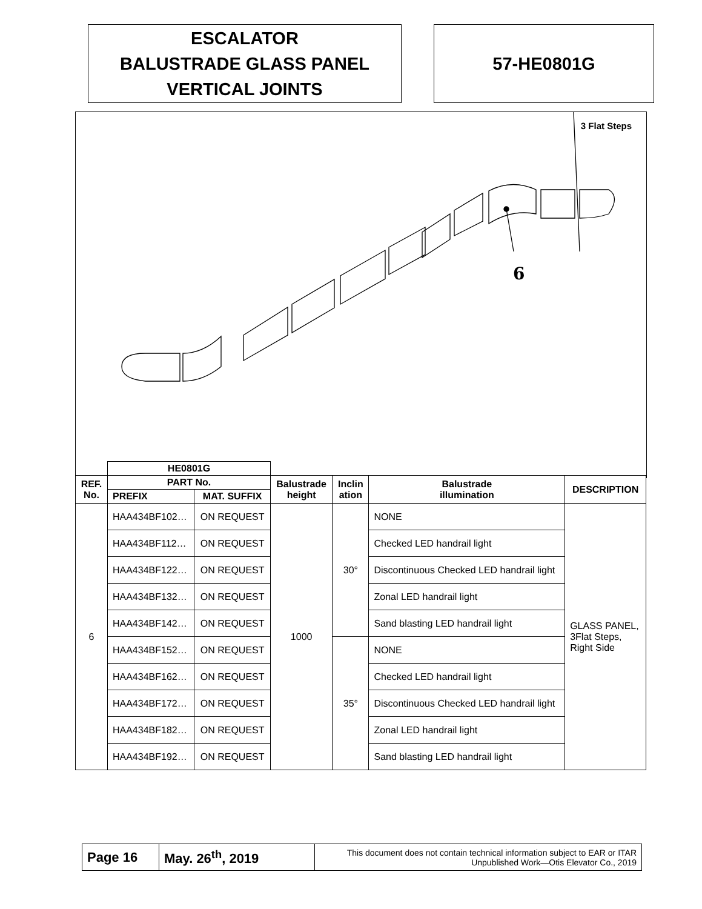ESCALATOR
BALUSTRADE GLASS PANEL
VERTICAL JOINTS
57-HE0801G
3 Flat Steps
6
| | HE0801G | | | | | |
| --- | --- | --- | --- | --- | --- | --- |
| REF. No. | PART No. | | Balustrade height | Inclin ation | Balustrade illumination | DESCRIPTION |
| | PREFIX | MAT. SUFFIX | | | | |
| 6 | HAA434BF102… | ON REQUEST | 1000 | 30° | NONE | GLASS PANEL, 3Flat Steps, Right Side |
| | HAA434BF112… | ON REQUEST | | | Checked LED handrail light | |
| | HAA434BF122… | ON REQUEST | | | Discontinuous Checked LED handrail light | |
| | HAA434BF132… | ON REQUEST | | | Zonal LED handrail light | |
| | HAA434BF142… | ON REQUEST | | | Sand blasting LED handrail light | |
| | HAA434BF152… | ON REQUEST | | 35° | NONE | |
| | HAA434BF162… | ON REQUEST | | | Checked LED handrail light | |
| | HAA434BF172… | ON REQUEST | | | Discontinuous Checked LED handrail light | |
| | HAA434BF182… | ON REQUEST | | | Zonal LED handrail light | |
| | HAA434BF192… | ON REQUEST | | | Sand blasting LED handrail light | |
| Page 16 | May. 26<sup>th</sup>, 2019 | This document does not contain technical information subject to EAR or ITAR Unpublished Work—Otis Elevator Co., 2019 |